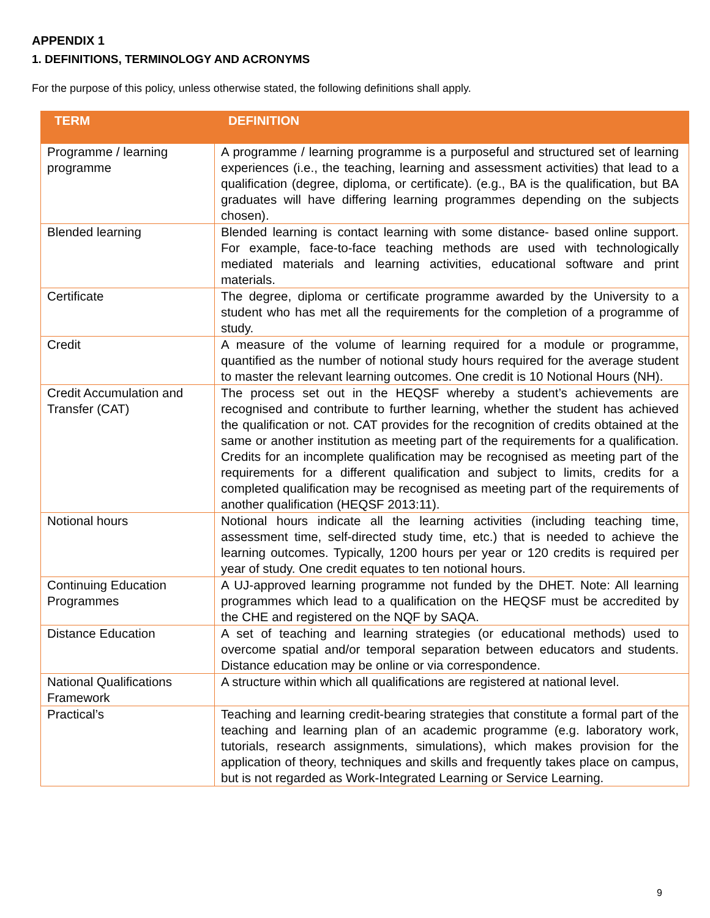APPENDIX 1
1. DEFINITIONS, TERMINOLOGY AND ACRONYMS
For the purpose of this policy, unless otherwise stated, the following definitions shall apply.
| TERM | DEFINITION |
| --- | --- |
| Programme / learning programme | A programme / learning programme is a purposeful and structured set of learning experiences (i.e., the teaching, learning and assessment activities) that lead to a qualification (degree, diploma, or certificate). (e.g., BA is the qualification, but BA graduates will have differing learning programmes depending on the subjects chosen). |
| Blended learning | Blended learning is contact learning with some distance- based online support. For example, face-to-face teaching methods are used with technologically mediated materials and learning activities, educational software and print materials. |
| Certificate | The degree, diploma or certificate programme awarded by the University to a student who has met all the requirements for the completion of a programme of study. |
| Credit | A measure of the volume of learning required for a module or programme, quantified as the number of notional study hours required for the average student to master the relevant learning outcomes. One credit is 10 Notional Hours (NH). |
| Credit Accumulation and Transfer (CAT) | The process set out in the HEQSF whereby a student’s achievements are recognised and contribute to further learning, whether the student has achieved the qualification or not. CAT provides for the recognition of credits obtained at the same or another institution as meeting part of the requirements for a qualification. Credits for an incomplete qualification may be recognised as meeting part of the requirements for a different qualification and subject to limits, credits for a completed qualification may be recognised as meeting part of the requirements of another qualification (HEQSF 2013:11). |
| Notional hours | Notional hours indicate all the learning activities (including teaching time, assessment time, self-directed study time, etc.) that is needed to achieve the learning outcomes. Typically, 1200 hours per year or 120 credits is required per year of study. One credit equates to ten notional hours. |
| Continuing Education Programmes | A UJ-approved learning programme not funded by the DHET. Note: All learning programmes which lead to a qualification on the HEQSF must be accredited by the CHE and registered on the NQF by SAQA. |
| Distance Education | A set of teaching and learning strategies (or educational methods) used to overcome spatial and/or temporal separation between educators and students. Distance education may be online or via correspondence. |
| National Qualifications Framework | A structure within which all qualifications are registered at national level. |
| Practical’s | Teaching and learning credit-bearing strategies that constitute a formal part of the teaching and learning plan of an academic programme (e.g. laboratory work, tutorials, research assignments, simulations), which makes provision for the application of theory, techniques and skills and frequently takes place on campus, but is not regarded as Work-Integrated Learning or Service Learning. |
9